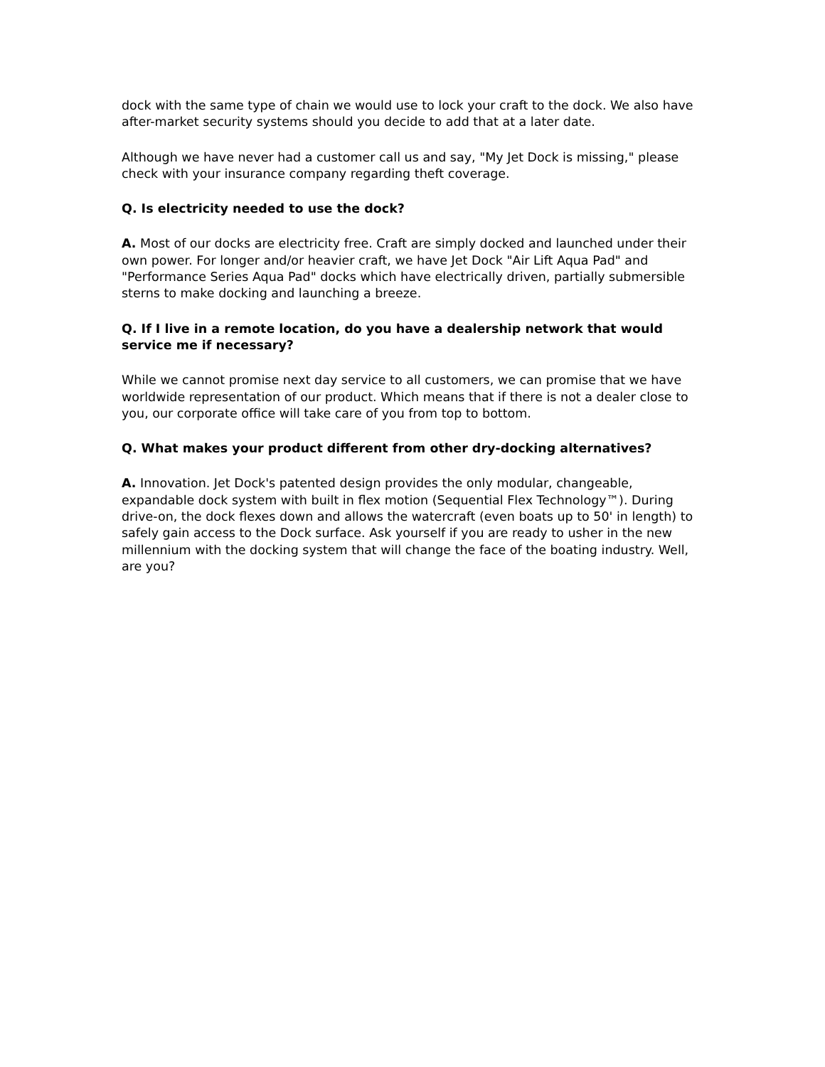dock with the same type of chain we would use to lock your craft to the dock. We also have after-market security systems should you decide to add that at a later date.
Although we have never had a customer call us and say, "My Jet Dock is missing," please check with your insurance company regarding theft coverage.
Q. Is electricity needed to use the dock?
A. Most of our docks are electricity free. Craft are simply docked and launched under their own power. For longer and/or heavier craft, we have Jet Dock "Air Lift Aqua Pad" and "Performance Series Aqua Pad" docks which have electrically driven, partially submersible sterns to make docking and launching a breeze.
Q. If I live in a remote location, do you have a dealership network that would service me if necessary?
While we cannot promise next day service to all customers, we can promise that we have worldwide representation of our product. Which means that if there is not a dealer close to you, our corporate office will take care of you from top to bottom.
Q. What makes your product different from other dry-docking alternatives?
A. Innovation. Jet Dock's patented design provides the only modular, changeable, expandable dock system with built in flex motion (Sequential Flex Technology™). During drive-on, the dock flexes down and allows the watercraft (even boats up to 50' in length) to safely gain access to the Dock surface. Ask yourself if you are ready to usher in the new millennium with the docking system that will change the face of the boating industry. Well, are you?